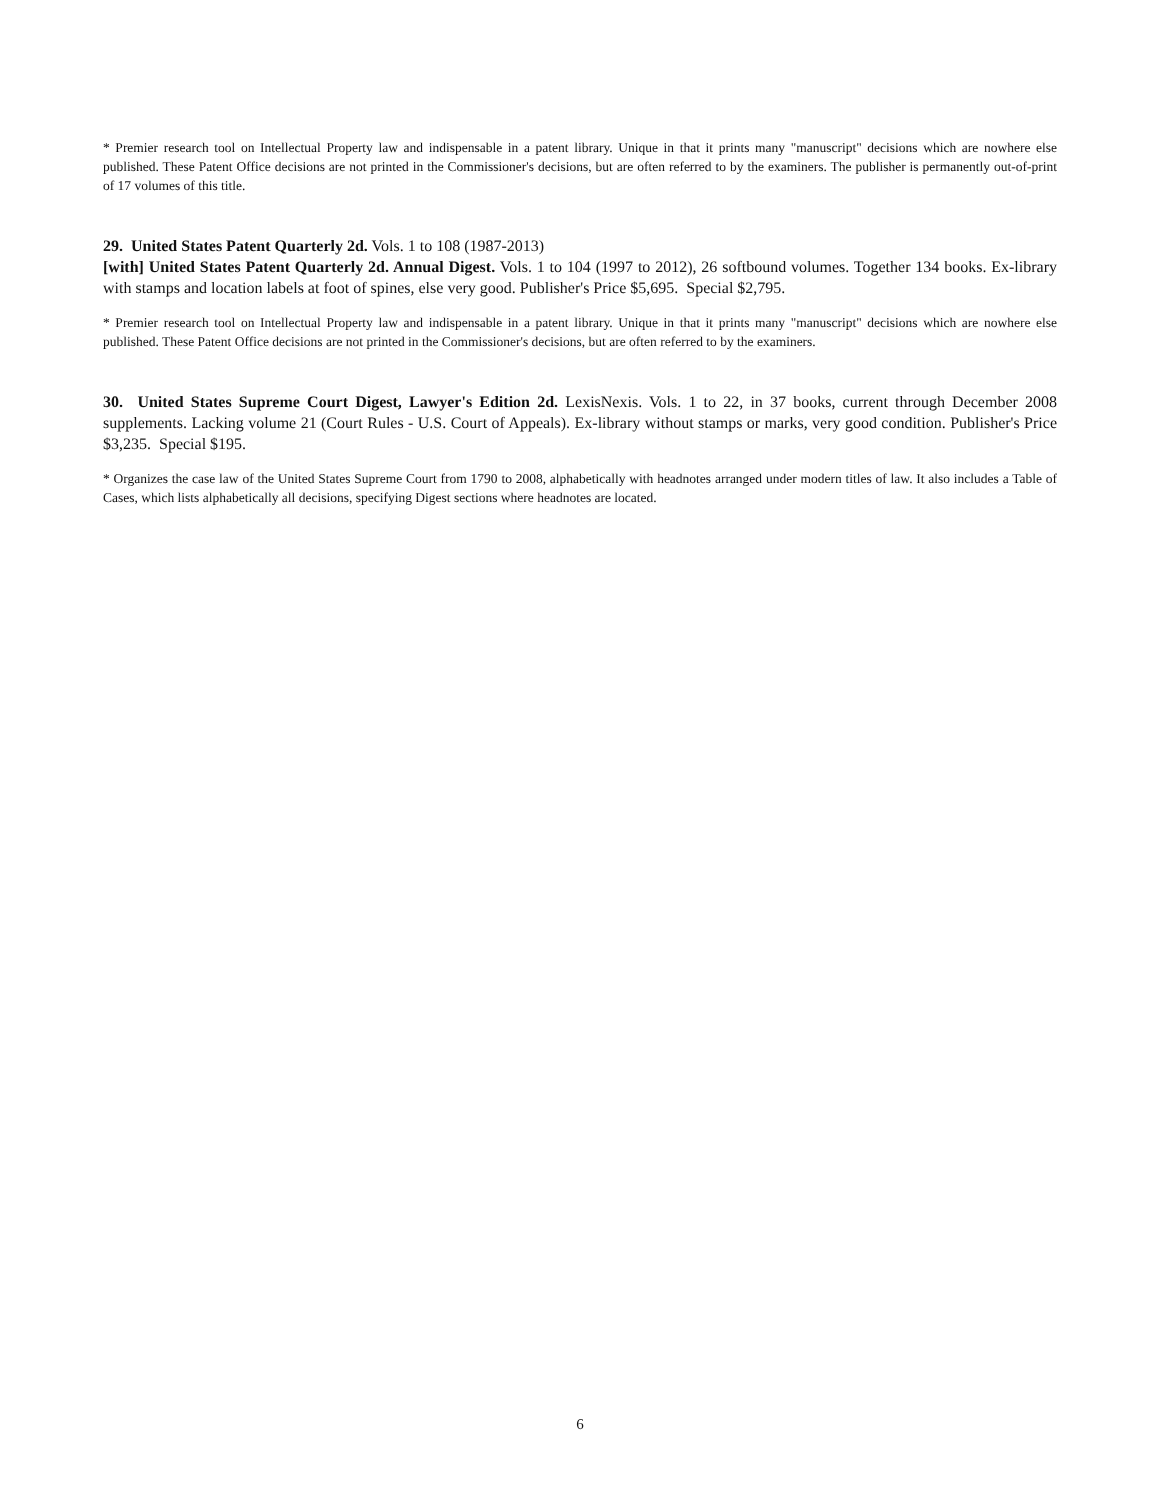* Premier research tool on Intellectual Property law and indispensable in a patent library. Unique in that it prints many "manuscript" decisions which are nowhere else published. These Patent Office decisions are not printed in the Commissioner's decisions, but are often referred to by the examiners. The publisher is permanently out-of-print of 17 volumes of this title.
29. United States Patent Quarterly 2d. Vols. 1 to 108 (1987-2013)
[with] United States Patent Quarterly 2d. Annual Digest. Vols. 1 to 104 (1997 to 2012), 26 softbound volumes. Together 134 books. Ex-library with stamps and location labels at foot of spines, else very good. Publisher's Price $5,695. Special $2,795.
* Premier research tool on Intellectual Property law and indispensable in a patent library. Unique in that it prints many "manuscript" decisions which are nowhere else published. These Patent Office decisions are not printed in the Commissioner's decisions, but are often referred to by the examiners.
30. United States Supreme Court Digest, Lawyer's Edition 2d. LexisNexis. Vols. 1 to 22, in 37 books, current through December 2008 supplements. Lacking volume 21 (Court Rules - U.S. Court of Appeals). Ex-library without stamps or marks, very good condition. Publisher's Price $3,235. Special $195.
* Organizes the case law of the United States Supreme Court from 1790 to 2008, alphabetically with headnotes arranged under modern titles of law. It also includes a Table of Cases, which lists alphabetically all decisions, specifying Digest sections where headnotes are located.
6